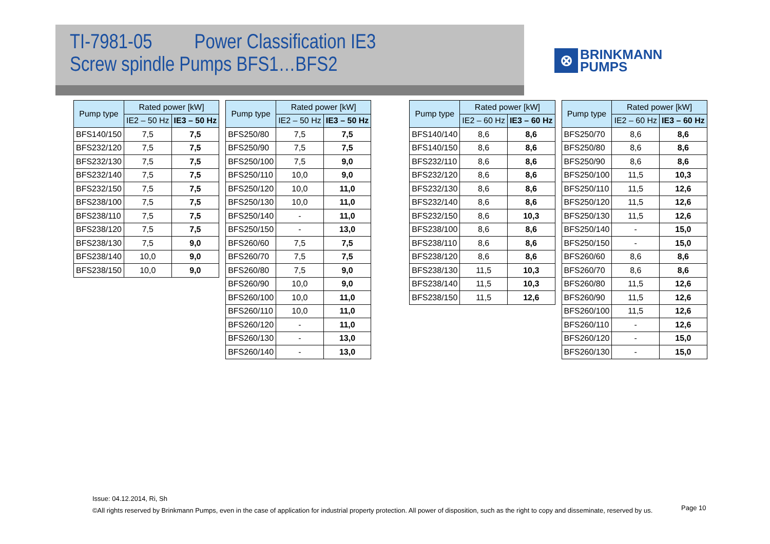TI-7981-05 Power Classification IE3
Screw spindle Pumps BFS1…BFS2
⊗
BRINKMANN
PUMPS
| Pump type | Rated power [kW] | |
| --- | --- | --- |
| | IE2 – 50 Hz | IE3 – 50 Hz |
| BFS140/150 | 7,5 | 7,5 |
| BFS232/120 | 7,5 | 7,5 |
| BFS232/130 | 7,5 | 7,5 |
| BFS232/140 | 7,5 | 7,5 |
| BFS232/150 | 7,5 | 7,5 |
| BFS238/100 | 7,5 | 7,5 |
| BFS238/110 | 7,5 | 7,5 |
| BFS238/120 | 7,5 | 7,5 |
| BFS238/130 | 7,5 | 9,0 |
| BFS238/140 | 10,0 | 9,0 |
| BFS238/150 | 10,0 | 9,0 |
| Pump type | Rated power [kW] | |
| --- | --- | --- |
| | IE2 – 50 Hz | IE3 – 50 Hz |
| BFS250/80 | 7,5 | 7,5 |
| BFS250/90 | 7,5 | 7,5 |
| BFS250/100 | 7,5 | 9,0 |
| BFS250/110 | 10,0 | 9,0 |
| BFS250/120 | 10,0 | 11,0 |
| BFS250/130 | 10,0 | 11,0 |
| BFS250/140 | - | 11,0 |
| BFS250/150 | - | 13,0 |
| BFS260/60 | 7,5 | 7,5 |
| BFS260/70 | 7,5 | 7,5 |
| BFS260/80 | 7,5 | 9,0 |
| BFS260/90 | 10,0 | 9,0 |
| BFS260/100 | 10,0 | 11,0 |
| BFS260/110 | 10,0 | 11,0 |
| BFS260/120 | - | 11,0 |
| BFS260/130 | - | 13,0 |
| BFS260/140 | - | 13,0 |
| Pump type | Rated power [kW] | |
| --- | --- | --- |
| | IE2 – 60 Hz | IE3 – 60 Hz |
| BFS140/140 | 8,6 | 8,6 |
| BFS140/150 | 8,6 | 8,6 |
| BFS232/110 | 8,6 | 8,6 |
| BFS232/120 | 8,6 | 8,6 |
| BFS232/130 | 8,6 | 8,6 |
| BFS232/140 | 8,6 | 8,6 |
| BFS232/150 | 8,6 | 10,3 |
| BFS238/100 | 8,6 | 8,6 |
| BFS238/110 | 8,6 | 8,6 |
| BFS238/120 | 8,6 | 8,6 |
| BFS238/130 | 11,5 | 10,3 |
| BFS238/140 | 11,5 | 10,3 |
| BFS238/150 | 11,5 | 12,6 |
| Pump type | Rated power [kW] | |
| --- | --- | --- |
| | IE2 – 60 Hz | IE3 – 60 Hz |
| BFS250/70 | 8,6 | 8,6 |
| BFS250/80 | 8,6 | 8,6 |
| BFS250/90 | 8,6 | 8,6 |
| BFS250/100 | 11,5 | 10,3 |
| BFS250/110 | 11,5 | 12,6 |
| BFS250/120 | 11,5 | 12,6 |
| BFS250/130 | 11,5 | 12,6 |
| BFS250/140 | - | 15,0 |
| BFS250/150 | - | 15,0 |
| BFS260/60 | 8,6 | 8,6 |
| BFS260/70 | 8,6 | 8,6 |
| BFS260/80 | 11,5 | 12,6 |
| BFS260/90 | 11,5 | 12,6 |
| BFS260/100 | 11,5 | 12,6 |
| BFS260/110 | - | 12,6 |
| BFS260/120 | - | 15,0 |
| BFS260/130 | - | 15,0 |
Issue: 04.12.2014, Ri, Sh
©All rights reserved by Brinkmann Pumps, even in the case of application for industrial property protection. All power of disposition, such as the right to copy and disseminate, reserved by us.
Page 10